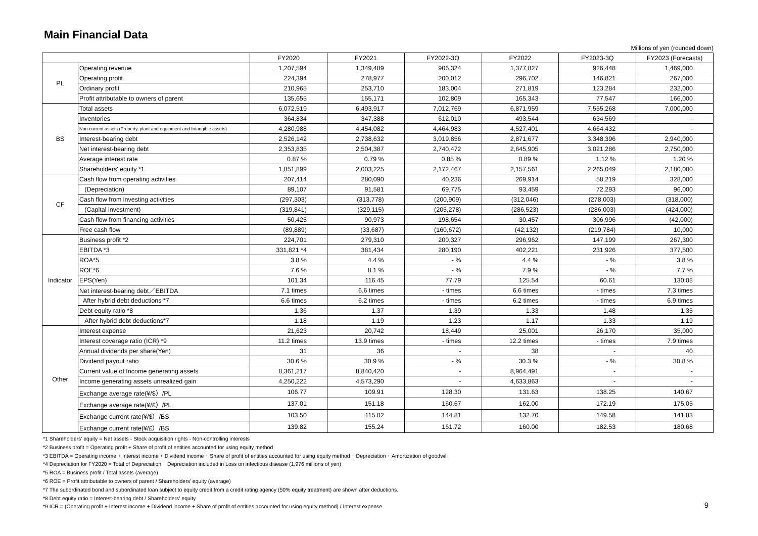Main Financial Data
Millions of yen (rounded down)
| | | FY2020 | FY2021 | FY2022-3Q | FY2022 | FY2023-3Q | FY2023 (Forecasts) |
| --- | --- | --- | --- | --- | --- | --- | --- |
| PL | Operating revenue | 1,207,594 | 1,349,489 | 906,324 | 1,377,827 | 926,448 | 1,469,000 |
| | Operating profit | 224,394 | 278,977 | 200,012 | 296,702 | 146,821 | 267,000 |
| | Ordinary profit | 210,965 | 253,710 | 183,004 | 271,819 | 123,284 | 232,000 |
| | Profit attributable to owners of parent | 135,655 | 155,171 | 102,809 | 165,343 | 77,547 | 166,000 |
| BS | Total assets | 6,072,519 | 6,493,917 | 7,012,769 | 6,871,959 | 7,555,268 | 7,000,000 |
| | Inventories | 364,834 | 347,388 | 612,010 | 493,544 | 634,569 | - |
| | Non-current assets (Property, plant and equipment and Intangible assets) | 4,280,988 | 4,454,082 | 4,464,983 | 4,527,401 | 4,664,432 | - |
| | Interest-bearing debt | 2,526,142 | 2,738,632 | 3,019,856 | 2,871,677 | 3,348,396 | 2,940,000 |
| | Net interest-bearing debt | 2,353,835 | 2,504,387 | 2,740,472 | 2,645,905 | 3,021,286 | 2,750,000 |
| | Average interest rate | 0.87 % | 0.79 % | 0.85 % | 0.89 % | 1.12 % | 1.20 % |
| | Shareholders' equity *1 | 1,851,899 | 2,003,225 | 2,172,467 | 2,157,561 | 2,265,049 | 2,180,000 |
| CF | Cash flow from operating activities | 207,414 | 280,090 | 40,236 | 269,914 | 58,219 | 328,000 |
| | (Depreciation) | 89,107 | 91,581 | 69,775 | 93,459 | 72,293 | 96,000 |
| | Cash flow from investing activities | (297,303) | (313,778) | (200,909) | (312,046) | (278,003) | (318,000) |
| | (Capital investment) | (319,841) | (329,115) | (205,278) | (286,523) | (286,003) | (424,000) |
| | Cash flow from financing activities | 50,425 | 90,973 | 198,654 | 30,457 | 306,996 | (42,000) |
| | Free cash flow | (89,889) | (33,687) | (160,672) | (42,132) | (219,784) | 10,000 |
| Indicator | Business profit *2 | 224,701 | 279,310 | 200,327 | 296,962 | 147,199 | 267,300 |
| | EBITDA *3 | 331,821 *4 | 381,434 | 280,190 | 402,221 | 231,926 | 377,500 |
| | ROA*5 | 3.8 % | 4.4 % | - % | 4.4 % | - % | 3.8 % |
| | ROE*6 | 7.6 % | 8.1 % | - % | 7.9 % | - % | 7.7 % |
| | EPS(Yen) | 101.34 | 116.45 | 77.79 | 125.54 | 60.61 | 130.08 |
| | Net interest-bearing debt／EBITDA | 7.1 times | 6.6 times | - times | 6.6 times | - times | 7.3 times |
| | After hybrid debt deductions *7 | 6.6 times | 6.2 times | - times | 6.2 times | - times | 6.9 times |
| | Debt equity ratio *8 | 1.36 | 1.37 | 1.39 | 1.33 | 1.48 | 1.35 |
| | After hybrid debt deductions*7 | 1.18 | 1.19 | 1.23 | 1.17 | 1.33 | 1.19 |
| Other | Interest expense | 21,623 | 20,742 | 18,449 | 25,001 | 26,170 | 35,000 |
| | Interest coverage ratio (ICR) *9 | 11.2 times | 13.9 times | - times | 12.2 times | - times | 7.9 times |
| | Annual dividends per share(Yen) | 31 | 36 | - | 38 | - | 40 |
| | Dividend payout ratio | 30.6 % | 30.9 % | - % | 30.3 % | - % | 30.8 % |
| | Current value of Income generating assets | 8,361,217 | 8,840,420 | - | 8,964,491 | - | - |
| | Income generating assets unrealized gain | 4,250,222 | 4,573,290 | - | 4,633,863 | - | - |
| | Exchange average rate(¥/$）/PL | 106.77 | 109.91 | 128.30 | 131.63 | 138.25 | 140.67 |
| | Exchange average rate(¥/£）/PL | 137.01 | 151.18 | 160.67 | 162.00 | 172.19 | 175.05 |
| | Exchange current rate(¥/$）/BS | 103.50 | 115.02 | 144.81 | 132.70 | 149.58 | 141.83 |
| | Exchange current rate(¥/£）/BS | 139.82 | 155.24 | 161.72 | 160.00 | 182.53 | 180.68 |
*1 Shareholders' equity = Net assets - Stock acquisition rights - Non-controlling interests
*2 Business profit = Operating profit + Share of profit of entities accounted for using equity method
*3 EBITDA = Operating income + Interest income + Dividend income + Share of profit of entities accounted for using equity method + Depreciation + Amortization of goodwill
*4 Depreciation for FY2020 = Total of Depreciation − Depreciation included in Loss on infectious disease (1,976 millions of yen)
*5 ROA = Business profit / Total assets (average)
*6 ROE = Profit attributable to owners of parent / Shareholders' equity (average)
*7 The subordinated bond and subordinated loan subject to equity credit from a credit rating agency (50% equity treatment) are shown after deductions.
*8 Debt equity ratio = Interest-bearing debt / Shareholders' equity
*9 ICR = (Operating profit + Interest income + Dividend income + Share of profit of entities accounted for using equity method) / Interest expense
9